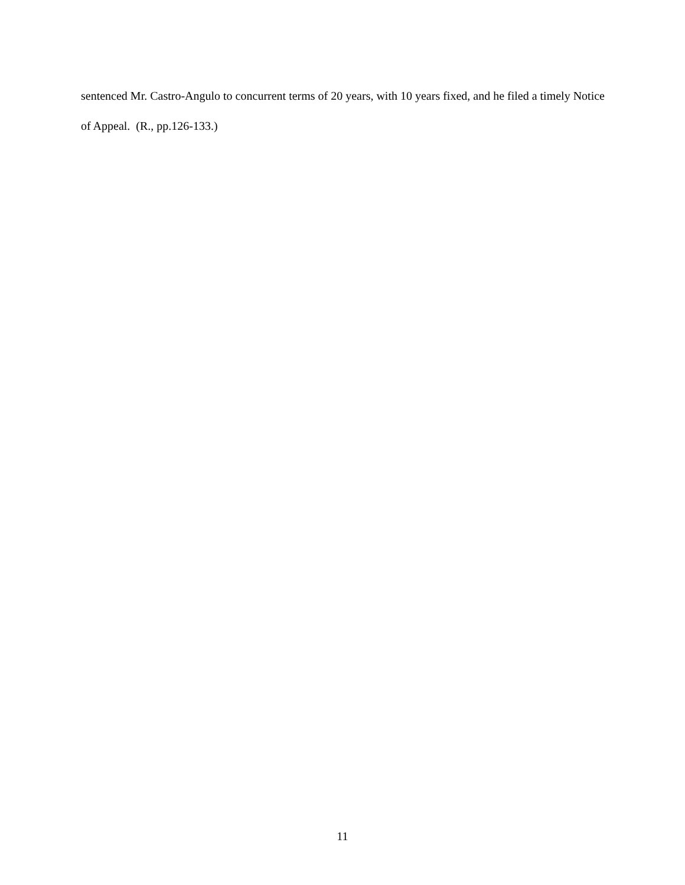sentenced Mr. Castro-Angulo to concurrent terms of 20 years, with 10 years fixed, and he filed a timely Notice of Appeal. (R., pp.126-133.)
11